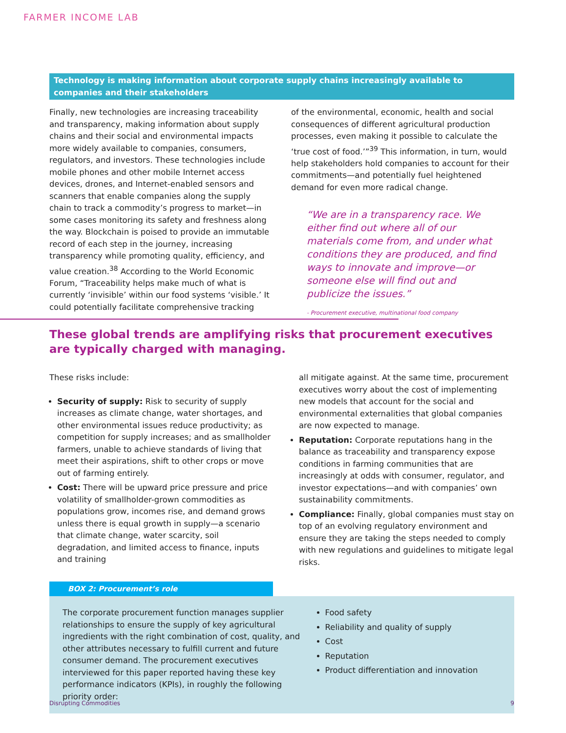FARMER INCOME LAB
Technology is making information about corporate supply chains increasingly available to companies and their stakeholders
Finally, new technologies are increasing traceability and transparency, making information about supply chains and their social and environmental impacts more widely available to companies, consumers, regulators, and investors. These technologies include mobile phones and other mobile Internet access devices, drones, and Internet-enabled sensors and scanners that enable companies along the supply chain to track a commodity’s progress to market—in some cases monitoring its safety and freshness along the way. Blockchain is poised to provide an immutable record of each step in the journey, increasing transparency while promoting quality, efficiency, and value creation.<sup>38</sup> According to the World Economic Forum, “Traceability helps make much of what is currently ‘invisible’ within our food systems ‘visible.’ It could potentially facilitate comprehensive tracking
of the environmental, economic, health and social consequences of different agricultural production processes, even making it possible to calculate the ‘true cost of food.’”<sup>39</sup> This information, in turn, would help stakeholders hold companies to account for their commitments—and potentially fuel heightened demand for even more radical change.
“We are in a transparency race. We either find out where all of our materials come from, and under what conditions they are produced, and find ways to innovate and improve—or someone else will find out and publicize the issues.”
- Procurement executive, multinational food company
These global trends are amplifying risks that procurement executives are typically charged with managing.
These risks include:
Security of supply: Risk to security of supply increases as climate change, water shortages, and other environmental issues reduce productivity; as competition for supply increases; and as smallholder farmers, unable to achieve standards of living that meet their aspirations, shift to other crops or move out of farming entirely.
Cost: There will be upward price pressure and price volatility of smallholder-grown commodities as populations grow, incomes rise, and demand grows unless there is equal growth in supply—a scenario that climate change, water scarcity, soil degradation, and limited access to finance, inputs and training
all mitigate against. At the same time, procurement executives worry about the cost of implementing new models that account for the social and environmental externalities that global companies are now expected to manage.
Reputation: Corporate reputations hang in the balance as traceability and transparency expose conditions in farming communities that are increasingly at odds with consumer, regulator, and investor expectations—and with companies’ own sustainability commitments.
Compliance: Finally, global companies must stay on top of an evolving regulatory environment and ensure they are taking the steps needed to comply with new regulations and guidelines to mitigate legal risks.
BOX 2: Procurement’s role
The corporate procurement function manages supplier relationships to ensure the supply of key agricultural ingredients with the right combination of cost, quality, and other attributes necessary to fulfill current and future consumer demand. The procurement executives interviewed for this paper reported having these key performance indicators (KPIs), in roughly the following priority order:
Food safety
Reliability and quality of supply
Cost
Reputation
Product differentiation and innovation
Disrupting Commodities 9